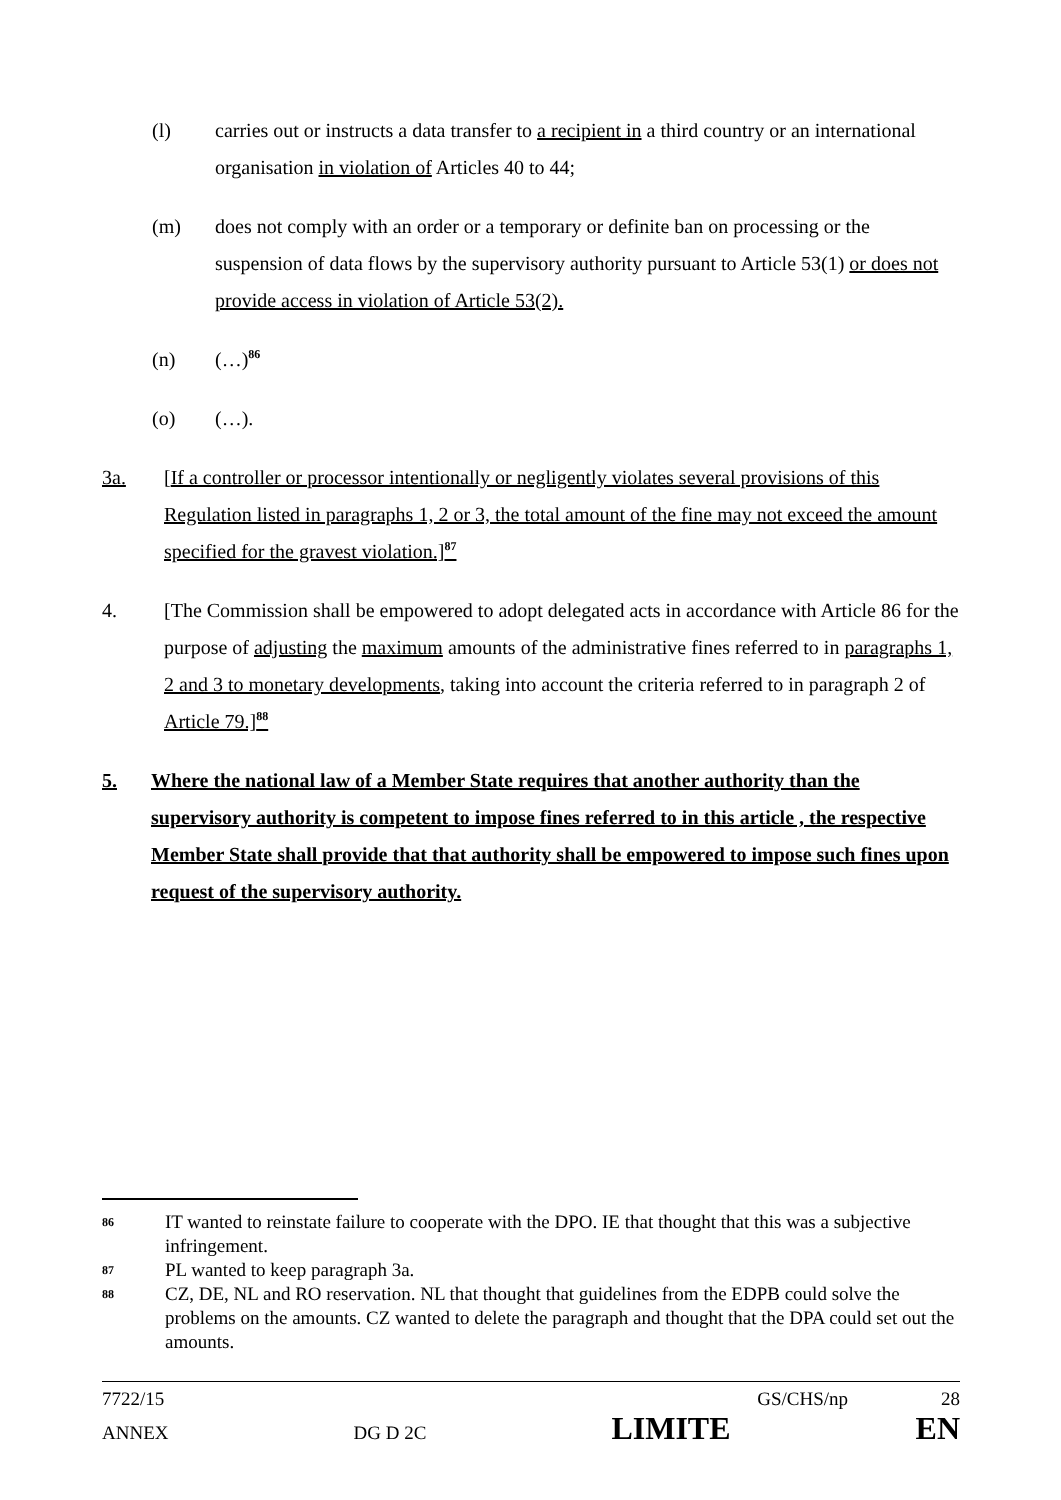(l) carries out or instructs a data transfer to a recipient in a third country or an international organisation in violation of Articles 40 to 44;
(m) does not comply with an order or a temporary or definite ban on processing or the suspension of data flows by the supervisory authority pursuant to Article 53(1) or does not provide access in violation of Article 53(2).
(n) (…)<sup>86</sup>
(o) (…).
3a. [If a controller or processor intentionally or negligently violates several provisions of this Regulation listed in paragraphs 1, 2 or 3, the total amount of the fine may not exceed the amount specified for the gravest violation.]<sup>87</sup>
4. [The Commission shall be empowered to adopt delegated acts in accordance with Article 86 for the purpose of adjusting the maximum amounts of the administrative fines referred to in paragraphs 1, 2 and 3 to monetary developments, taking into account the criteria referred to in paragraph 2 of Article 79.]<sup>88</sup>
5. Where the national law of a Member State requires that another authority than the supervisory authority is competent to impose fines referred to in this article , the respective Member State shall provide that that authority shall be empowered to impose such fines upon request of the supervisory authority.
86
IT wanted to reinstate failure to cooperate with the DPO. IE that thought that this was a subjective infringement.
87
PL wanted to keep paragraph 3a.
88
CZ, DE, NL and RO reservation. NL that thought that guidelines from the EDPB could solve the problems on the amounts. CZ wanted to delete the paragraph and thought that the DPA could set out the amounts.
7722/15 GS/CHS/np 28
ANNEX DG D 2C LIMITE EN